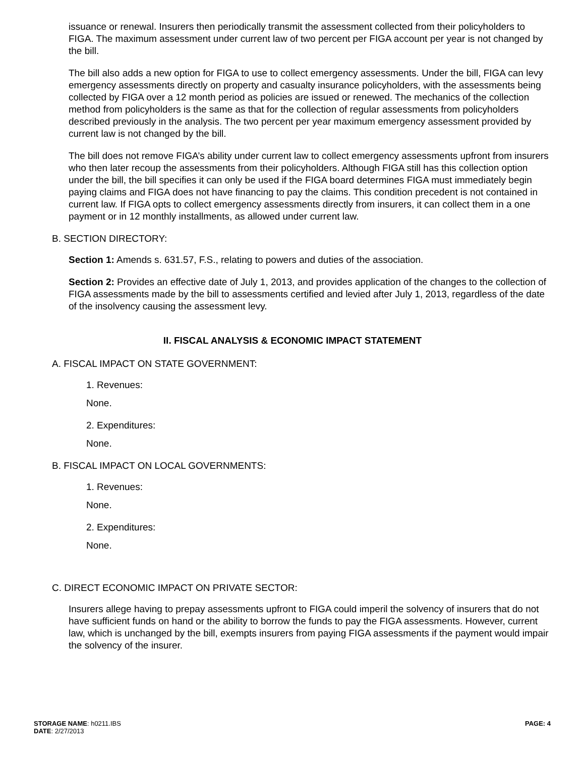issuance or renewal. Insurers then periodically transmit the assessment collected from their policyholders to FIGA. The maximum assessment under current law of two percent per FIGA account per year is not changed by the bill.
The bill also adds a new option for FIGA to use to collect emergency assessments. Under the bill, FIGA can levy emergency assessments directly on property and casualty insurance policyholders, with the assessments being collected by FIGA over a 12 month period as policies are issued or renewed. The mechanics of the collection method from policyholders is the same as that for the collection of regular assessments from policyholders described previously in the analysis. The two percent per year maximum emergency assessment provided by current law is not changed by the bill.
The bill does not remove FIGA’s ability under current law to collect emergency assessments upfront from insurers who then later recoup the assessments from their policyholders. Although FIGA still has this collection option under the bill, the bill specifies it can only be used if the FIGA board determines FIGA must immediately begin paying claims and FIGA does not have financing to pay the claims. This condition precedent is not contained in current law. If FIGA opts to collect emergency assessments directly from insurers, it can collect them in a one payment or in 12 monthly installments, as allowed under current law.
B. SECTION DIRECTORY:
Section 1: Amends s. 631.57, F.S., relating to powers and duties of the association.
Section 2: Provides an effective date of July 1, 2013, and provides application of the changes to the collection of FIGA assessments made by the bill to assessments certified and levied after July 1, 2013, regardless of the date of the insolvency causing the assessment levy.
II. FISCAL ANALYSIS & ECONOMIC IMPACT STATEMENT
A. FISCAL IMPACT ON STATE GOVERNMENT:
1. Revenues:
None.
2. Expenditures:
None.
B. FISCAL IMPACT ON LOCAL GOVERNMENTS:
1. Revenues:
None.
2. Expenditures:
None.
C. DIRECT ECONOMIC IMPACT ON PRIVATE SECTOR:
Insurers allege having to prepay assessments upfront to FIGA could imperil the solvency of insurers that do not have sufficient funds on hand or the ability to borrow the funds to pay the FIGA assessments. However, current law, which is unchanged by the bill, exempts insurers from paying FIGA assessments if the payment would impair the solvency of the insurer.
PAGE: 4 STORAGE NAME: h0211.IBS
DATE: 2/27/2013